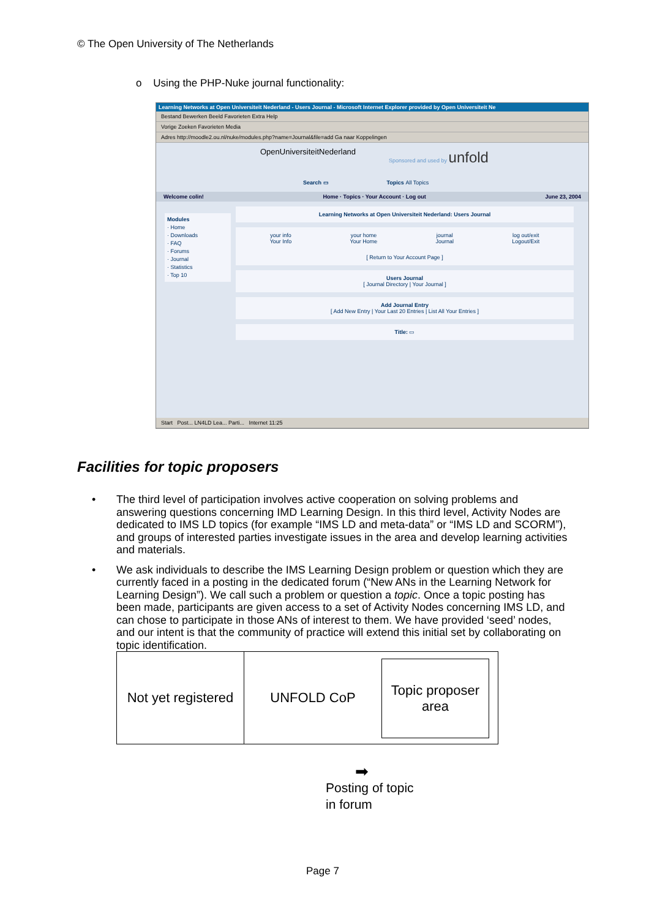© The Open University of The Netherlands
o Using the PHP-Nuke journal functionality:
Learning Networks at Open Universiteit Nederland - Users Journal - Microsoft Internet Explorer provided by Open Universiteit Ne
Bestand Bewerken Beeld Favorieten Extra Help
Vorige Zoeken Favorieten Media
Adres http://moodle2.ou.nl/nuke/modules.php?name=Journal&file=add Ga naar Koppelingen
OpenUniversiteitNederland Sponsored and used by unfold
Search ▭ Topics All Topics
Welcome colin! Home · Topics · Your Account · Log out June 23, 2004
Modules
· Home
· Downloads
· FAQ
· Forums
· Journal
· Statistics
· Top 10
Learning Networks at Open Universiteit Nederland: Users Journal
your info
Your Info your home
Your Home journal
Journal log out/exit
Logout/Exit
[ Return to Your Account Page ]
Users Journal
[ Journal Directory | Your Journal ]
Add Journal Entry
[ Add New Entry | Your Last 20 Entries | List All Your Entries ]
Title: ▭
Start Post... LN4LD Lea... Parti... Internet 11:25
Facilities for topic proposers
• The third level of participation involves active cooperation on solving problems and answering questions concerning IMD Learning Design. In this third level, Activity Nodes are dedicated to IMS LD topics (for example “IMS LD and meta-data” or “IMS LD and SCORM”), and groups of interested parties investigate issues in the area and develop learning activities and materials.
• We ask individuals to describe the IMS Learning Design problem or question which they are currently faced in a posting in the dedicated forum (“New ANs in the Learning Network for Learning Design”). We call such a problem or question a topic. Once a topic posting has been made, participants are given access to a set of Activity Nodes concerning IMS LD, and can chose to participate in those ANs of interest to them. We have provided ‘seed’ nodes, and our intent is that the community of practice will extend this initial set by collaborating on topic identification.
Not yet registered
UNFOLD CoP
Topic proposer
area
➡
Posting of topic
in forum
Page 7